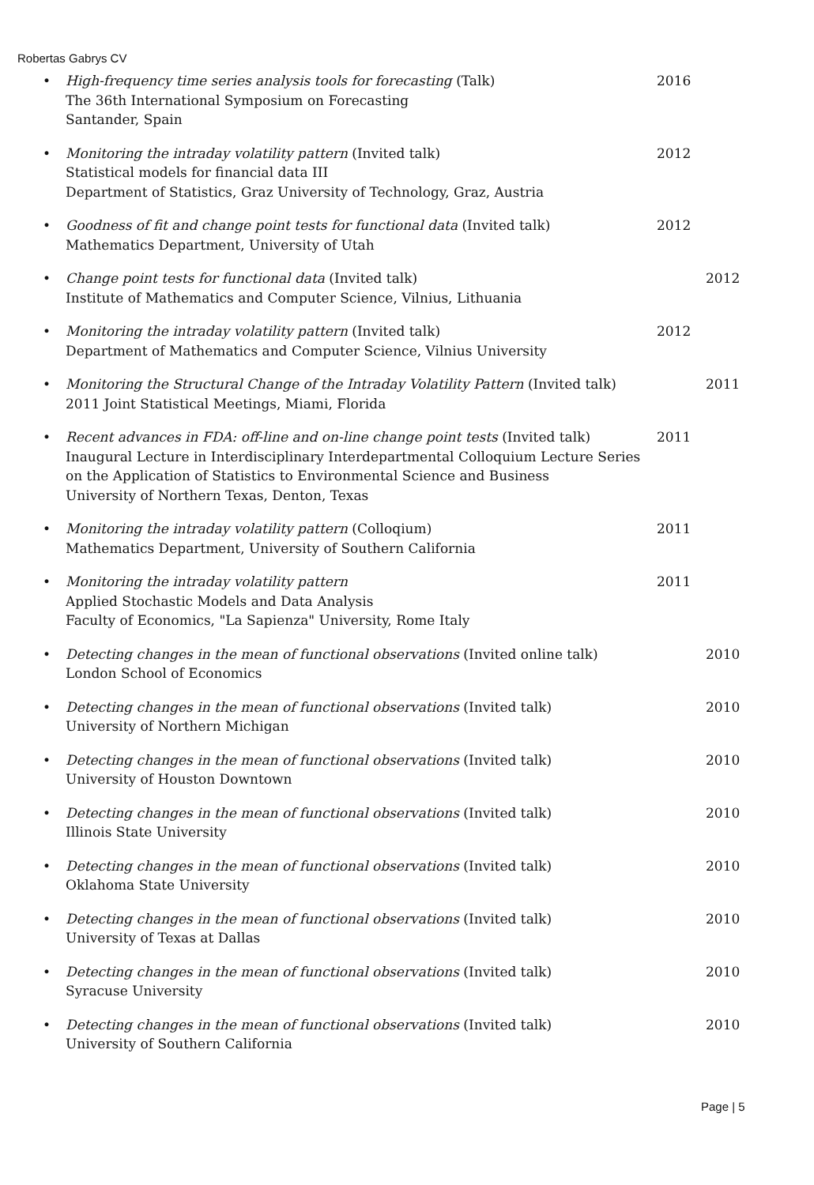Robertas Gabrys CV
•
High-frequency time series analysis tools for forecasting (Talk)
The 36th International Symposium on Forecasting
Santander, Spain
2016
•
Monitoring the intraday volatility pattern (Invited talk)
Statistical models for financial data III
Department of Statistics, Graz University of Technology, Graz, Austria
2012
•
Goodness of fit and change point tests for functional data (Invited talk)
Mathematics Department, University of Utah
2012
•
Change point tests for functional data (Invited talk)
Institute of Mathematics and Computer Science, Vilnius, Lithuania
2012
•
Monitoring the intraday volatility pattern (Invited talk)
Department of Mathematics and Computer Science, Vilnius University
2012
•
Monitoring the Structural Change of the Intraday Volatility Pattern (Invited talk)
2011 Joint Statistical Meetings, Miami, Florida
2011
•
Recent advances in FDA: off-line and on-line change point tests (Invited talk)
Inaugural Lecture in Interdisciplinary Interdepartmental Colloquium Lecture Series on the Application of Statistics to Environmental Science and Business
University of Northern Texas, Denton, Texas
2011
•
Monitoring the intraday volatility pattern (Colloqium)
Mathematics Department, University of Southern California
2011
•
Monitoring the intraday volatility pattern
Applied Stochastic Models and Data Analysis
Faculty of Economics, "La Sapienza" University, Rome Italy
2011
•
Detecting changes in the mean of functional observations (Invited online talk)
London School of Economics
2010
•
Detecting changes in the mean of functional observations (Invited talk)
University of Northern Michigan
2010
•
Detecting changes in the mean of functional observations (Invited talk)
University of Houston Downtown
2010
•
Detecting changes in the mean of functional observations (Invited talk)
Illinois State University
2010
•
Detecting changes in the mean of functional observations (Invited talk)
Oklahoma State University
2010
•
Detecting changes in the mean of functional observations (Invited talk)
University of Texas at Dallas
2010
•
Detecting changes in the mean of functional observations (Invited talk)
Syracuse University
2010
•
Detecting changes in the mean of functional observations (Invited talk)
University of Southern California
2010
Page | 5